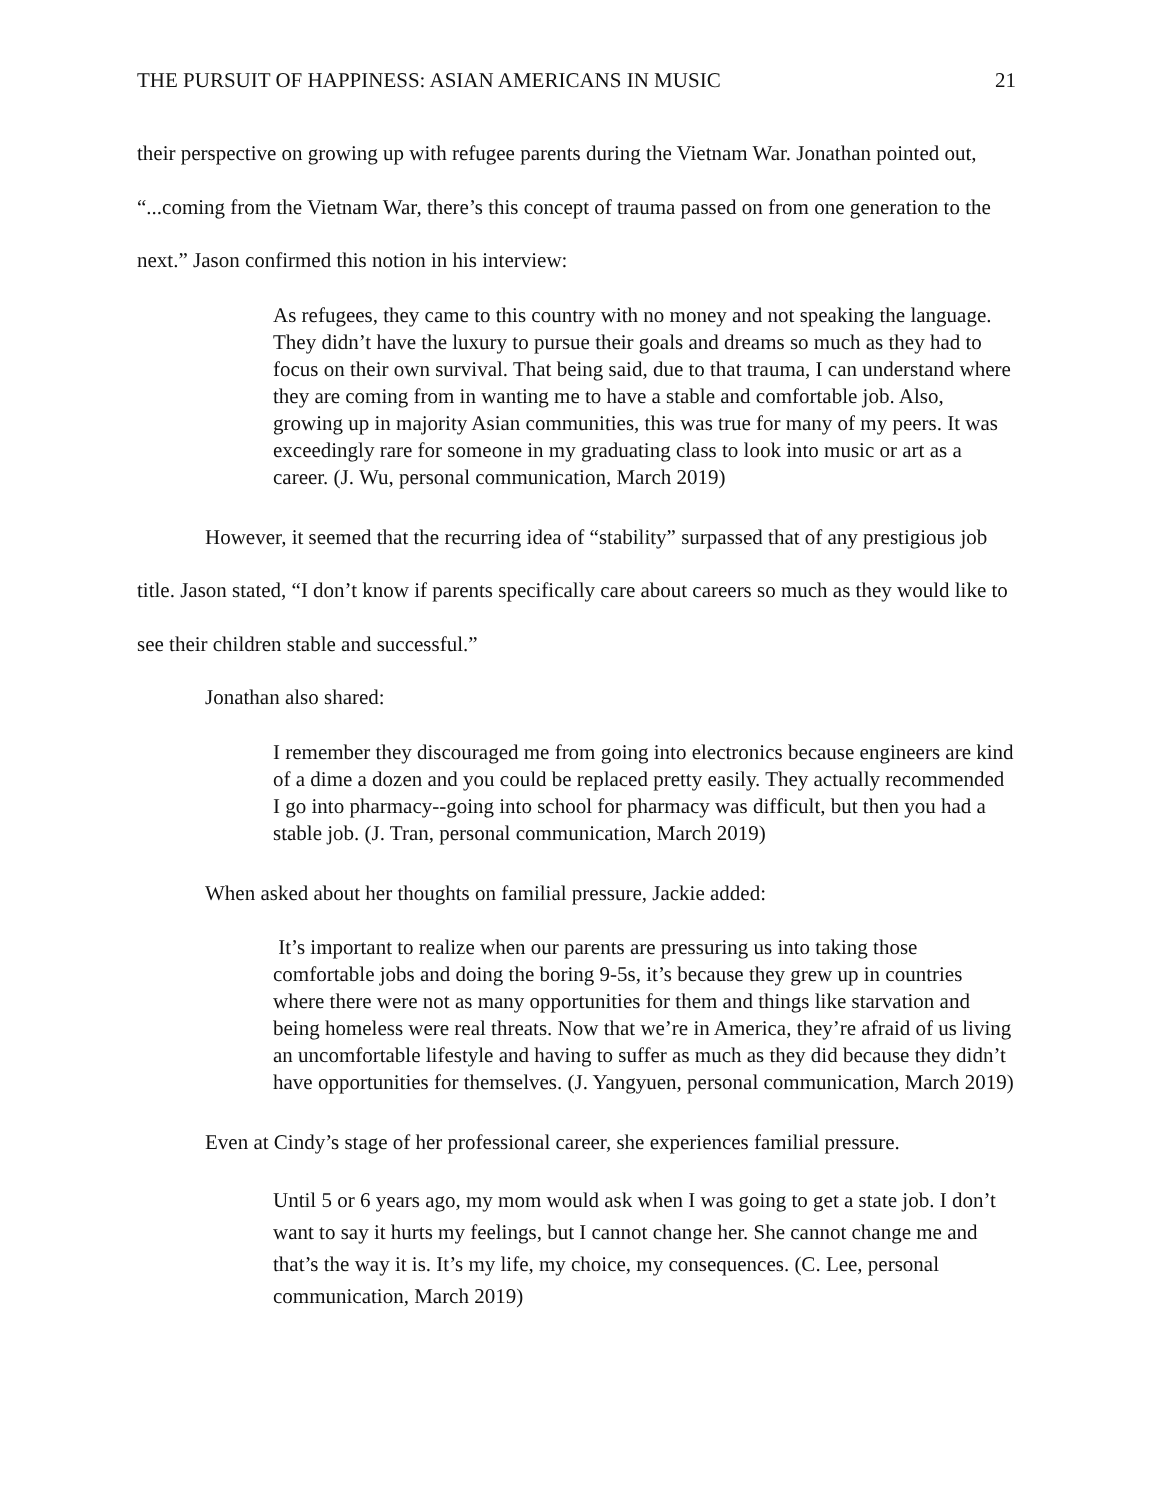THE PURSUIT OF HAPPINESS: ASIAN AMERICANS IN MUSIC 21
their perspective on growing up with refugee parents during the Vietnam War. Jonathan pointed out, “...coming from the Vietnam War, there’s this concept of trauma passed on from one generation to the next.” Jason confirmed this notion in his interview:
As refugees, they came to this country with no money and not speaking the language. They didn’t have the luxury to pursue their goals and dreams so much as they had to focus on their own survival. That being said, due to that trauma, I can understand where they are coming from in wanting me to have a stable and comfortable job. Also, growing up in majority Asian communities, this was true for many of my peers. It was exceedingly rare for someone in my graduating class to look into music or art as a career. (J. Wu, personal communication, March 2019)
However, it seemed that the recurring idea of “stability” surpassed that of any prestigious job title. Jason stated, “I don’t know if parents specifically care about careers so much as they would like to see their children stable and successful.”
Jonathan also shared:
I remember they discouraged me from going into electronics because engineers are kind of a dime a dozen and you could be replaced pretty easily. They actually recommended I go into pharmacy--going into school for pharmacy was difficult, but then you had a stable job. (J. Tran, personal communication, March 2019)
When asked about her thoughts on familial pressure, Jackie added:
It’s important to realize when our parents are pressuring us into taking those comfortable jobs and doing the boring 9-5s, it’s because they grew up in countries where there were not as many opportunities for them and things like starvation and being homeless were real threats. Now that we’re in America, they’re afraid of us living an uncomfortable lifestyle and having to suffer as much as they did because they didn’t have opportunities for themselves. (J. Yangyuen, personal communication, March 2019)
Even at Cindy’s stage of her professional career, she experiences familial pressure.
Until 5 or 6 years ago, my mom would ask when I was going to get a state job. I don’t want to say it hurts my feelings, but I cannot change her. She cannot change me and that’s the way it is. It’s my life, my choice, my consequences. (C. Lee, personal communication, March 2019)